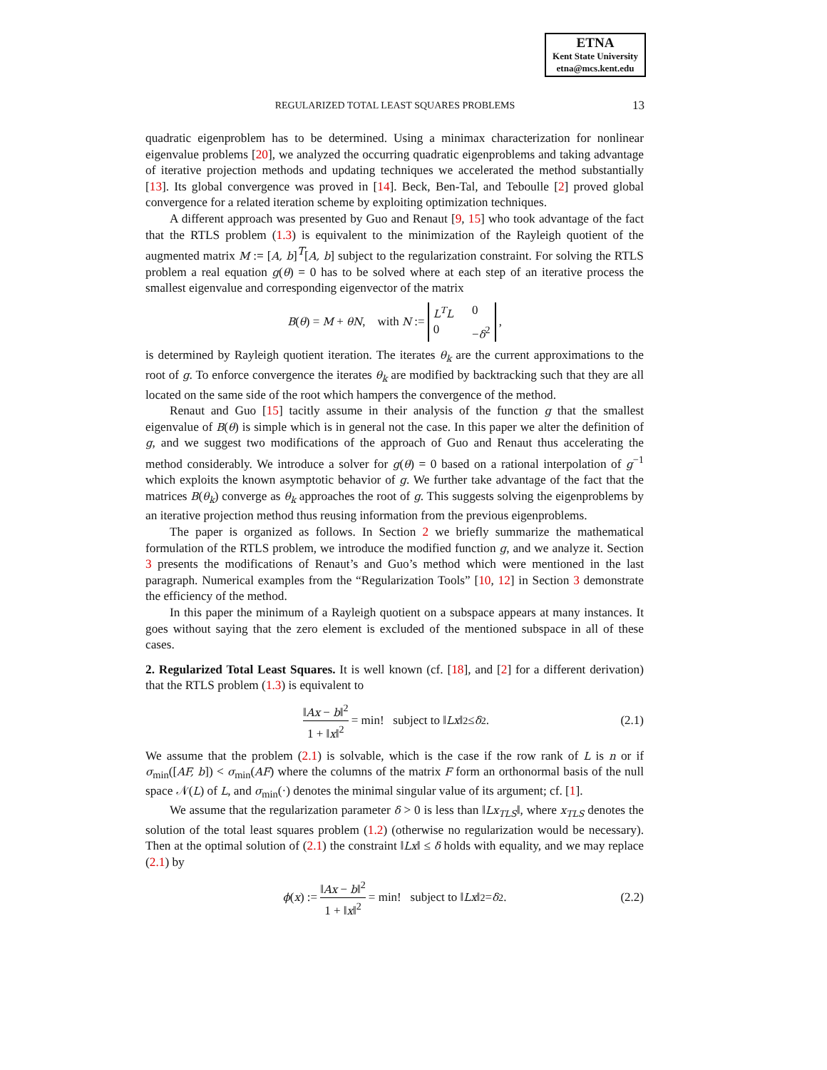ETNA
Kent State University
etna@mcs.kent.edu
REGULARIZED TOTAL LEAST SQUARES PROBLEMS 13
quadratic eigenproblem has to be determined. Using a minimax characterization for nonlinear eigenvalue problems [20], we analyzed the occurring quadratic eigenproblems and taking advantage of iterative projection methods and updating techniques we accelerated the method substantially [13]. Its global convergence was proved in [14]. Beck, Ben-Tal, and Teboulle [2] proved global convergence for a related iteration scheme by exploiting optimization techniques.
A different approach was presented by Guo and Renaut [9, 15] who took advantage of the fact that the RTLS problem (1.3) is equivalent to the minimization of the Rayleigh quotient of the augmented matrix M := [A, b]<sup>T</sup>[A, b] subject to the regularization constraint. For solving the RTLS problem a real equation g(θ) = 0 has to be solved where at each step of an iterative process the smallest eigenvalue and corresponding eigenvector of the matrix
B(θ) = M + θN, with N := L<sup>T</sup>L 0 0 −δ<sup>2</sup>,
is determined by Rayleigh quotient iteration. The iterates θ<sub>k</sub> are the current approximations to the root of g. To enforce convergence the iterates θ<sub>k</sub> are modified by backtracking such that they are all located on the same side of the root which hampers the convergence of the method.
Renaut and Guo [15] tacitly assume in their analysis of the function g that the smallest eigenvalue of B(θ) is simple which is in general not the case. In this paper we alter the definition of g, and we suggest two modifications of the approach of Guo and Renaut thus accelerating the method considerably. We introduce a solver for g(θ) = 0 based on a rational interpolation of g<sup>−1</sup> which exploits the known asymptotic behavior of g. We further take advantage of the fact that the matrices B(θ<sub>k</sub>) converge as θ<sub>k</sub> approaches the root of g. This suggests solving the eigenproblems by an iterative projection method thus reusing information from the previous eigenproblems.
The paper is organized as follows. In Section 2 we briefly summarize the mathematical formulation of the RTLS problem, we introduce the modified function g, and we analyze it. Section 3 presents the modifications of Renaut’s and Guo’s method which were mentioned in the last paragraph. Numerical examples from the “Regularization Tools” [10, 12] in Section 3 demonstrate the efficiency of the method.
In this paper the minimum of a Rayleigh quotient on a subspace appears at many instances. It goes without saying that the zero element is excluded of the mentioned subspace in all of these cases.
2. Regularized Total Least Squares.
It is well known (cf. [18], and [2] for a different derivation) that the RTLS problem (1.3) is equivalent to
‖Ax − b‖<sup>2</sup> 1 + ‖x‖<sup>2</sup> = min! subject to ‖ Lx ‖<sup>2</sup> ≤ δ<sup>2</sup>. (2.1)
We assume that the problem (2.1) is solvable, which is the case if the row rank of L is n or if σ<sub>min</sub>([AF, b]) < σ<sub>min</sub>(AF) where the columns of the matrix F form an orthonormal basis of the null space 𝒩(L) of L, and σ<sub>min</sub>(·) denotes the minimal singular value of its argument; cf. [1].
We assume that the regularization parameter δ > 0 is less than ‖Lx<sub>TLS</sub>‖, where x<sub>TLS</sub> denotes the solution of the total least squares problem (1.2) (otherwise no regularization would be necessary). Then at the optimal solution of (2.1) the constraint ‖Lx‖ ≤ δ holds with equality, and we may replace (2.1) by
ϕ (x) := ‖Ax − b‖<sup>2</sup> 1 + ‖x‖<sup>2</sup> = min! subject to ‖ Lx ‖<sup>2</sup> = δ<sup>2</sup>. (2.2)